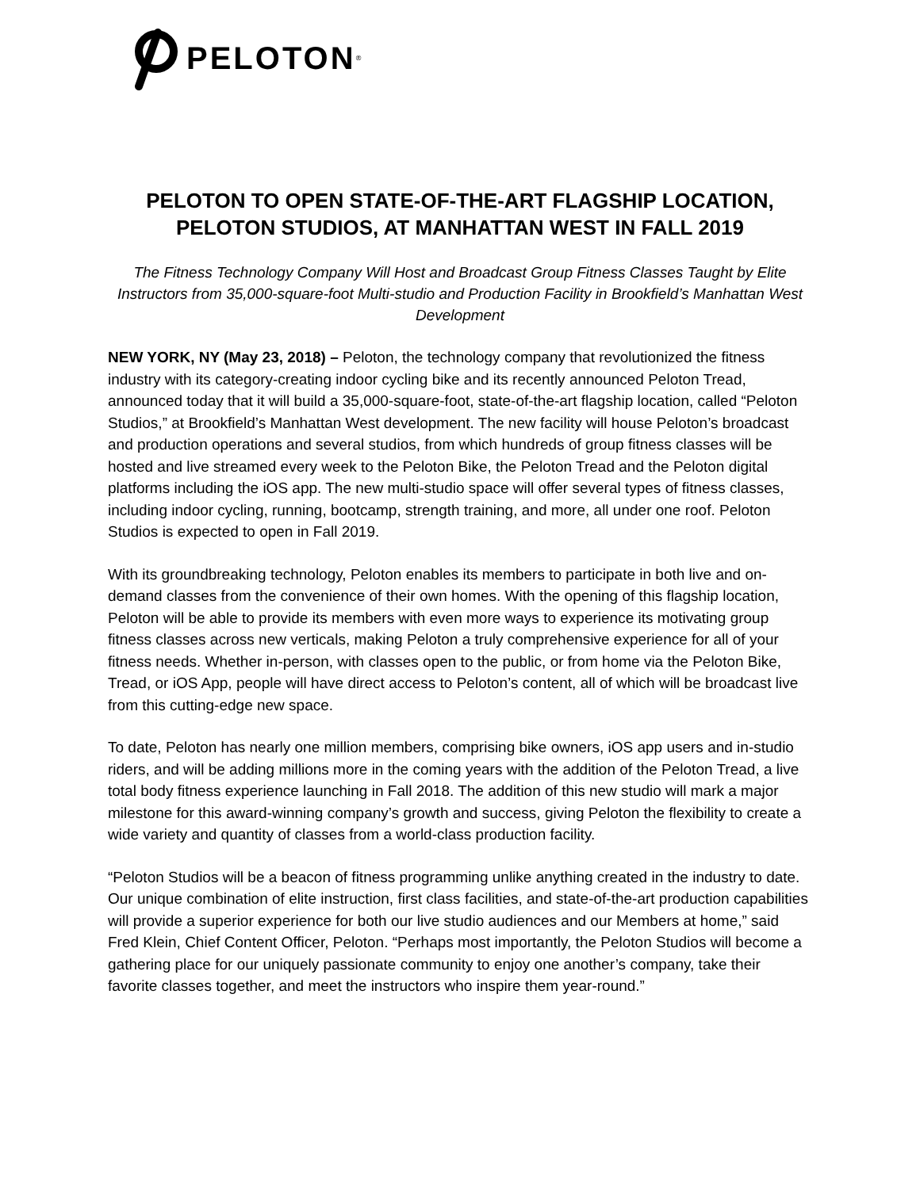PELOTON<sup>®</sup>
PELOTON TO OPEN STATE-OF-THE-ART FLAGSHIP LOCATION, PELOTON STUDIOS, AT MANHATTAN WEST IN FALL 2019
The Fitness Technology Company Will Host and Broadcast Group Fitness Classes Taught by Elite Instructors from 35,000-square-foot Multi-studio and Production Facility in Brookfield’s Manhattan West Development
NEW YORK, NY (May 23, 2018) – Peloton, the technology company that revolutionized the fitness industry with its category-creating indoor cycling bike and its recently announced Peloton Tread, announced today that it will build a 35,000-square-foot, state-of-the-art flagship location, called “Peloton Studios,” at Brookfield’s Manhattan West development. The new facility will house Peloton’s broadcast and production operations and several studios, from which hundreds of group fitness classes will be hosted and live streamed every week to the Peloton Bike, the Peloton Tread and the Peloton digital platforms including the iOS app. The new multi-studio space will offer several types of fitness classes, including indoor cycling, running, bootcamp, strength training, and more, all under one roof. Peloton Studios is expected to open in Fall 2019.
With its groundbreaking technology, Peloton enables its members to participate in both live and on-demand classes from the convenience of their own homes. With the opening of this flagship location, Peloton will be able to provide its members with even more ways to experience its motivating group fitness classes across new verticals, making Peloton a truly comprehensive experience for all of your fitness needs. Whether in-person, with classes open to the public, or from home via the Peloton Bike, Tread, or iOS App, people will have direct access to Peloton’s content, all of which will be broadcast live from this cutting-edge new space.
To date, Peloton has nearly one million members, comprising bike owners, iOS app users and in-studio riders, and will be adding millions more in the coming years with the addition of the Peloton Tread, a live total body fitness experience launching in Fall 2018. The addition of this new studio will mark a major milestone for this award-winning company’s growth and success, giving Peloton the flexibility to create a wide variety and quantity of classes from a world-class production facility.
“Peloton Studios will be a beacon of fitness programming unlike anything created in the industry to date. Our unique combination of elite instruction, first class facilities, and state-of-the-art production capabilities will provide a superior experience for both our live studio audiences and our Members at home,” said Fred Klein, Chief Content Officer, Peloton. “Perhaps most importantly, the Peloton Studios will become a gathering place for our uniquely passionate community to enjoy one another’s company, take their favorite classes together, and meet the instructors who inspire them year-round.”